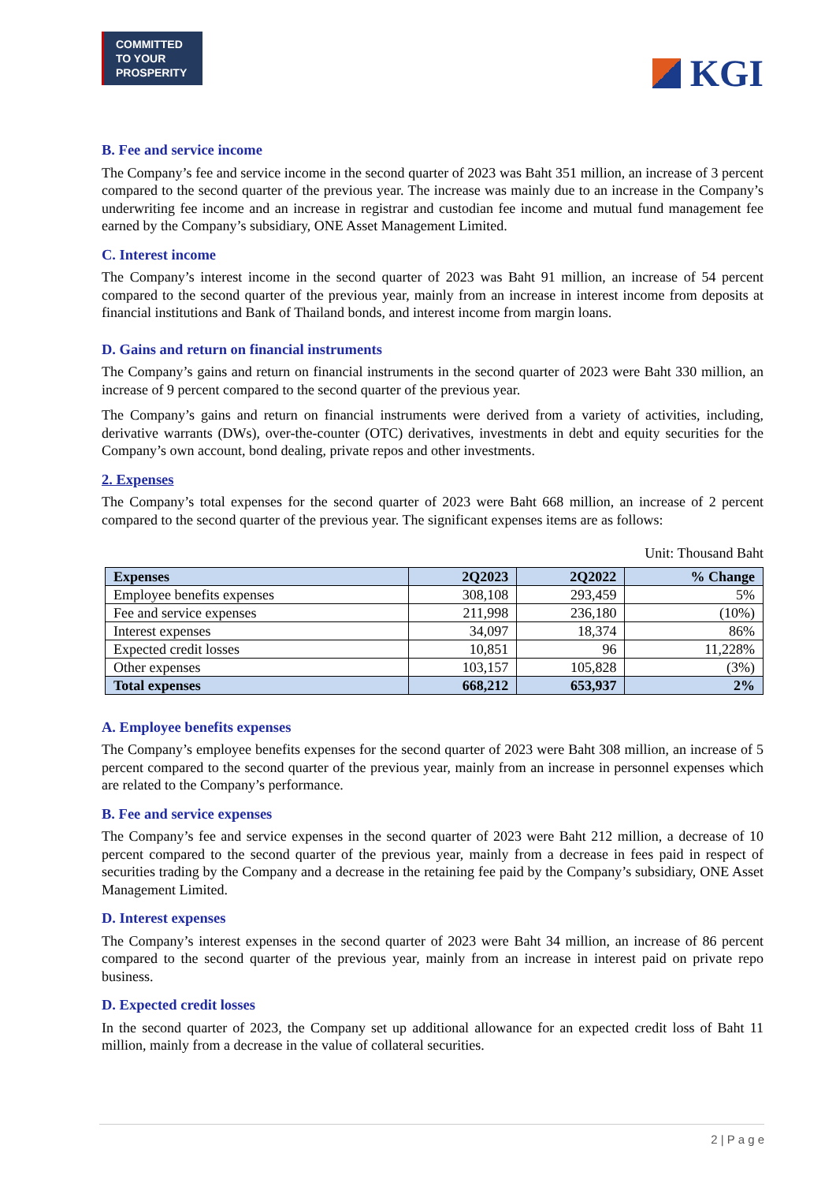COMMITTED TO YOUR PROSPERITY
KGI
B. Fee and service income
The Company’s fee and service income in the second quarter of 2023 was Baht 351 million, an increase of 3 percent compared to the second quarter of the previous year. The increase was mainly due to an increase in the Company’s underwriting fee income and an increase in registrar and custodian fee income and mutual fund management fee earned by the Company’s subsidiary, ONE Asset Management Limited.
C. Interest income
The Company’s interest income in the second quarter of 2023 was Baht 91 million, an increase of 54 percent compared to the second quarter of the previous year, mainly from an increase in interest income from deposits at financial institutions and Bank of Thailand bonds, and interest income from margin loans.
D. Gains and return on financial instruments
The Company’s gains and return on financial instruments in the second quarter of 2023 were Baht 330 million, an increase of 9 percent compared to the second quarter of the previous year.
The Company’s gains and return on financial instruments were derived from a variety of activities, including, derivative warrants (DWs), over-the-counter (OTC) derivatives, investments in debt and equity securities for the Company’s own account, bond dealing, private repos and other investments.
2. Expenses
The Company’s total expenses for the second quarter of 2023 were Baht 668 million, an increase of 2 percent compared to the second quarter of the previous year. The significant expenses items are as follows:
Unit: Thousand Baht
| Expenses | 2Q2023 | 2Q2022 | % Change |
| --- | --- | --- | --- |
| Employee benefits expenses | 308,108 | 293,459 | 5% |
| Fee and service expenses | 211,998 | 236,180 | (10%) |
| Interest expenses | 34,097 | 18,374 | 86% |
| Expected credit losses | 10,851 | 96 | 11,228% |
| Other expenses | 103,157 | 105,828 | (3%) |
| Total expenses | 668,212 | 653,937 | 2% |
A. Employee benefits expenses
The Company’s employee benefits expenses for the second quarter of 2023 were Baht 308 million, an increase of 5 percent compared to the second quarter of the previous year, mainly from an increase in personnel expenses which are related to the Company’s performance.
B. Fee and service expenses
The Company’s fee and service expenses in the second quarter of 2023 were Baht 212 million, a decrease of 10 percent compared to the second quarter of the previous year, mainly from a decrease in fees paid in respect of securities trading by the Company and a decrease in the retaining fee paid by the Company’s subsidiary, ONE Asset Management Limited.
D. Interest expenses
The Company’s interest expenses in the second quarter of 2023 were Baht 34 million, an increase of 86 percent compared to the second quarter of the previous year, mainly from an increase in interest paid on private repo business.
D. Expected credit losses
In the second quarter of 2023, the Company set up additional allowance for an expected credit loss of Baht 11 million, mainly from a decrease in the value of collateral securities.
2 | P a g e